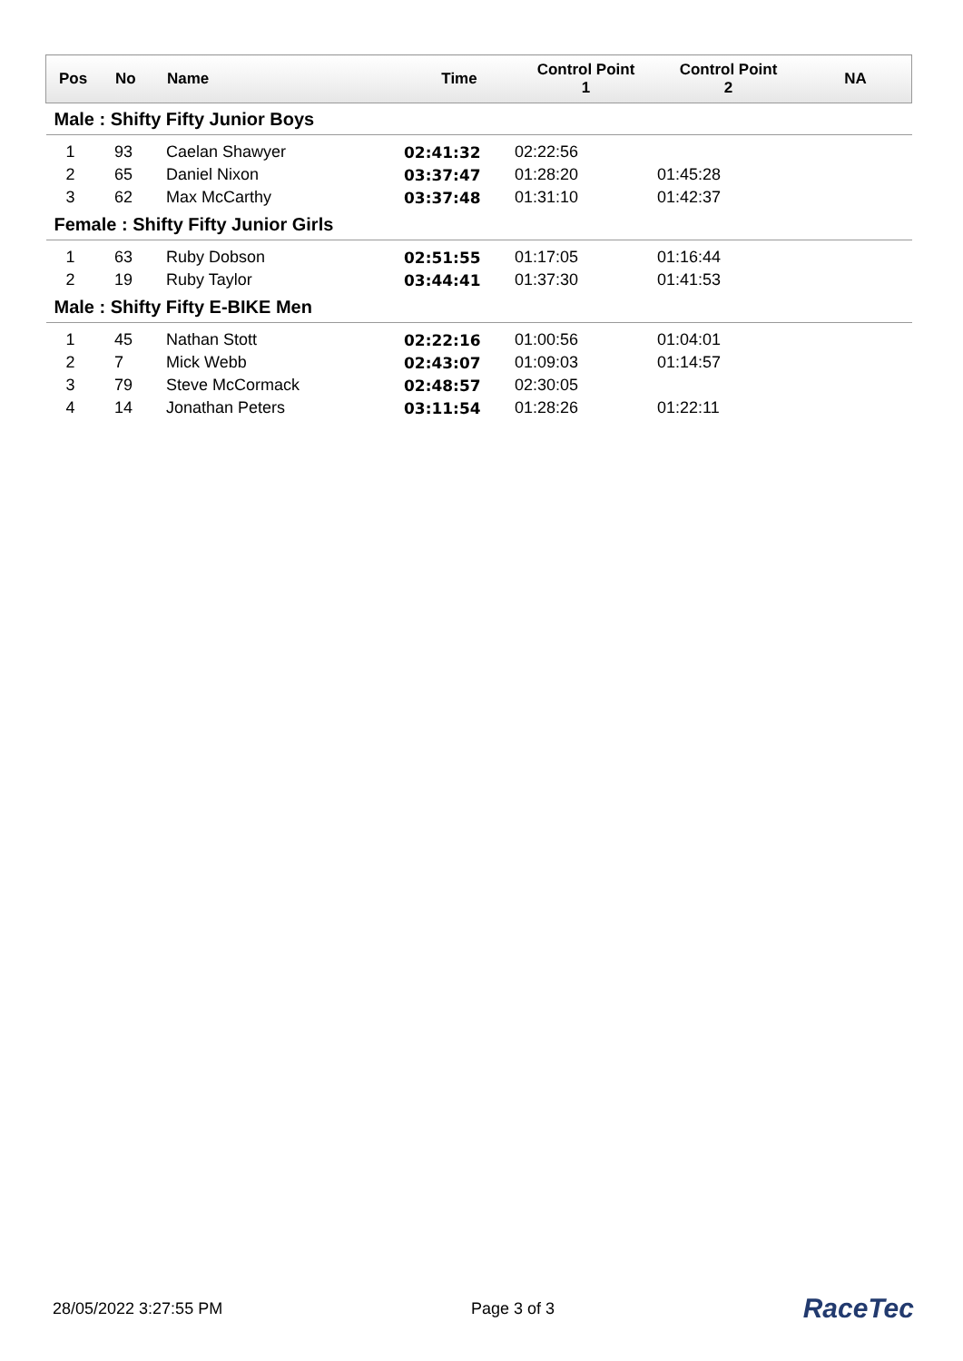| Pos | No | Name | Time | Control Point 1 | Control Point 2 | NA |
| --- | --- | --- | --- | --- | --- | --- |
| Male : Shifty Fifty Junior Boys | | | | | | |
| 1 | 93 | Caelan Shawyer | 02:41:32 | 02:22:56 | | |
| 2 | 65 | Daniel Nixon | 03:37:47 | 01:28:20 | 01:45:28 | |
| 3 | 62 | Max McCarthy | 03:37:48 | 01:31:10 | 01:42:37 | |
| Female : Shifty Fifty Junior Girls | | | | | | |
| 1 | 63 | Ruby Dobson | 02:51:55 | 01:17:05 | 01:16:44 | |
| 2 | 19 | Ruby Taylor | 03:44:41 | 01:37:30 | 01:41:53 | |
| Male : Shifty Fifty E-BIKE Men | | | | | | |
| 1 | 45 | Nathan Stott | 02:22:16 | 01:00:56 | 01:04:01 | |
| 2 | 7 | Mick Webb | 02:43:07 | 01:09:03 | 01:14:57 | |
| 3 | 79 | Steve McCormack | 02:48:57 | 02:30:05 | | |
| 4 | 14 | Jonathan Peters | 03:11:54 | 01:28:26 | 01:22:11 | |
28/05/2022 3:27:55 PM Page 3 of 3 RaceTec